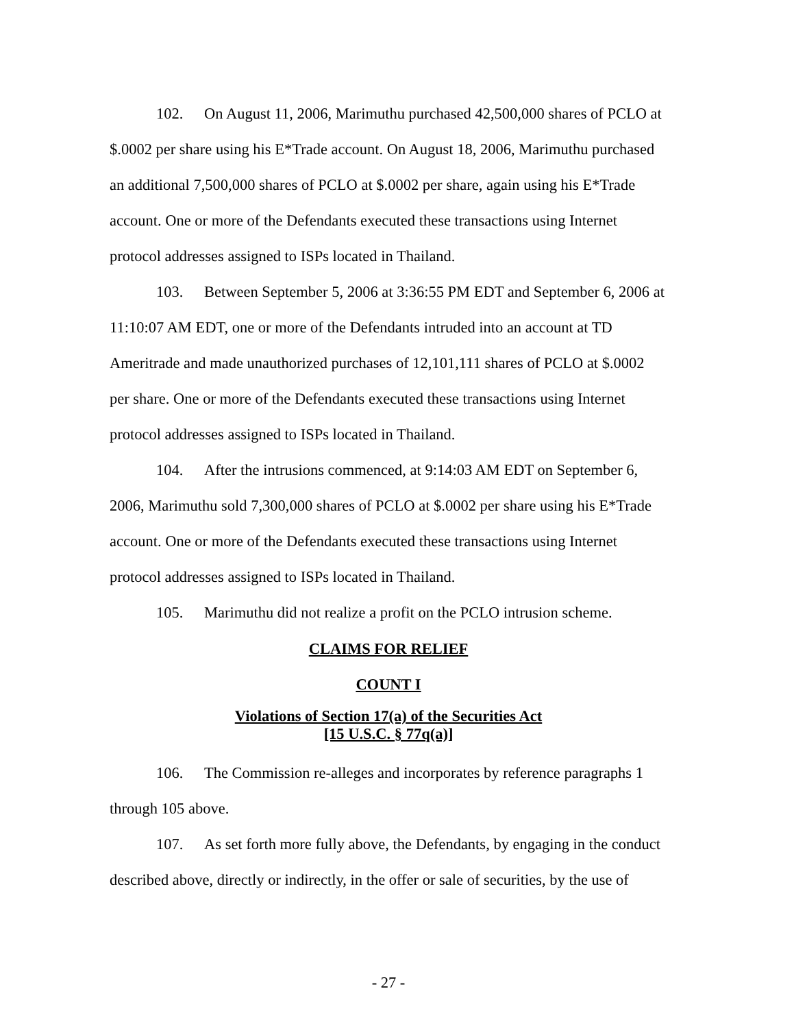102. On August 11, 2006, Marimuthu purchased 42,500,000 shares of PCLO at $.0002 per share using his E*Trade account. On August 18, 2006, Marimuthu purchased an additional 7,500,000 shares of PCLO at $.0002 per share, again using his E*Trade account. One or more of the Defendants executed these transactions using Internet protocol addresses assigned to ISPs located in Thailand.
103. Between September 5, 2006 at 3:36:55 PM EDT and September 6, 2006 at 11:10:07 AM EDT, one or more of the Defendants intruded into an account at TD Ameritrade and made unauthorized purchases of 12,101,111 shares of PCLO at $.0002 per share. One or more of the Defendants executed these transactions using Internet protocol addresses assigned to ISPs located in Thailand.
104. After the intrusions commenced, at 9:14:03 AM EDT on September 6, 2006, Marimuthu sold 7,300,000 shares of PCLO at $.0002 per share using his E*Trade account. One or more of the Defendants executed these transactions using Internet protocol addresses assigned to ISPs located in Thailand.
105. Marimuthu did not realize a profit on the PCLO intrusion scheme.
CLAIMS FOR RELIEF
COUNT I
Violations of Section 17(a) of the Securities Act
[15 U.S.C. § 77q(a)]
106. The Commission re-alleges and incorporates by reference paragraphs 1 through 105 above.
107. As set forth more fully above, the Defendants, by engaging in the conduct described above, directly or indirectly, in the offer or sale of securities, by the use of
- 27 -